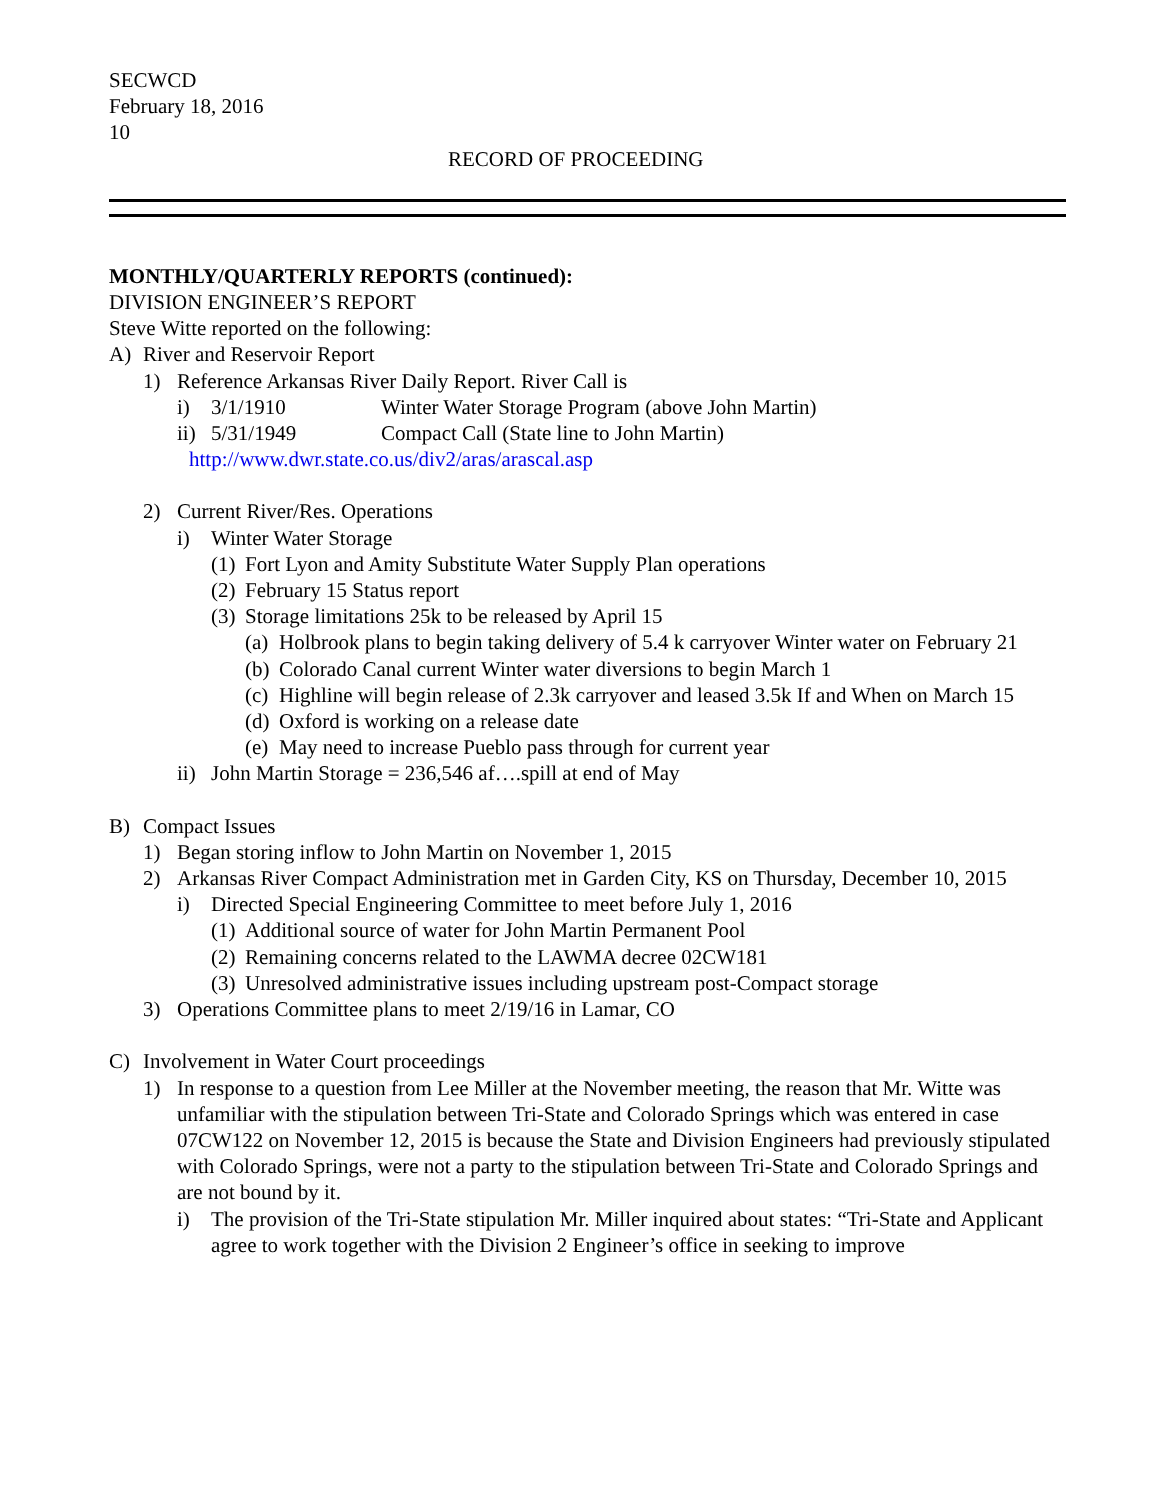SECWCD
February 18, 2016
10
RECORD OF PROCEEDING
MONTHLY/QUARTERLY REPORTS (continued):
DIVISION ENGINEER’S REPORT
Steve Witte reported on the following:
A) River and Reservoir Report
1) Reference Arkansas River Daily Report. River Call is
i) 3/1/1910 Winter Water Storage Program (above John Martin)
ii) 5/31/1949 Compact Call (State line to John Martin)
http://www.dwr.state.co.us/div2/aras/arascal.asp
2) Current River/Res. Operations
i) Winter Water Storage
(1) Fort Lyon and Amity Substitute Water Supply Plan operations
(2) February 15 Status report
(3) Storage limitations 25k to be released by April 15
(a) Holbrook plans to begin taking delivery of 5.4 k carryover Winter water on February 21
(b) Colorado Canal current Winter water diversions to begin March 1
(c) Highline will begin release of 2.3k carryover and leased 3.5k If and When on March 15
(d) Oxford is working on a release date
(e) May need to increase Pueblo pass through for current year
ii) John Martin Storage = 236,546 af….spill at end of May
B) Compact Issues
1) Began storing inflow to John Martin on November 1, 2015
2) Arkansas River Compact Administration met in Garden City, KS on Thursday, December 10, 2015
i) Directed Special Engineering Committee to meet before July 1, 2016
(1) Additional source of water for John Martin Permanent Pool
(2) Remaining concerns related to the LAWMA decree 02CW181
(3) Unresolved administrative issues including upstream post-Compact storage
3) Operations Committee plans to meet 2/19/16 in Lamar, CO
C) Involvement in Water Court proceedings
1) In response to a question from Lee Miller at the November meeting, the reason that Mr. Witte was unfamiliar with the stipulation between Tri-State and Colorado Springs which was entered in case 07CW122 on November 12, 2015 is because the State and Division Engineers had previously stipulated with Colorado Springs, were not a party to the stipulation between Tri-State and Colorado Springs and are not bound by it.
i) The provision of the Tri-State stipulation Mr. Miller inquired about states: “Tri-State and Applicant agree to work together with the Division 2 Engineer’s office in seeking to improve